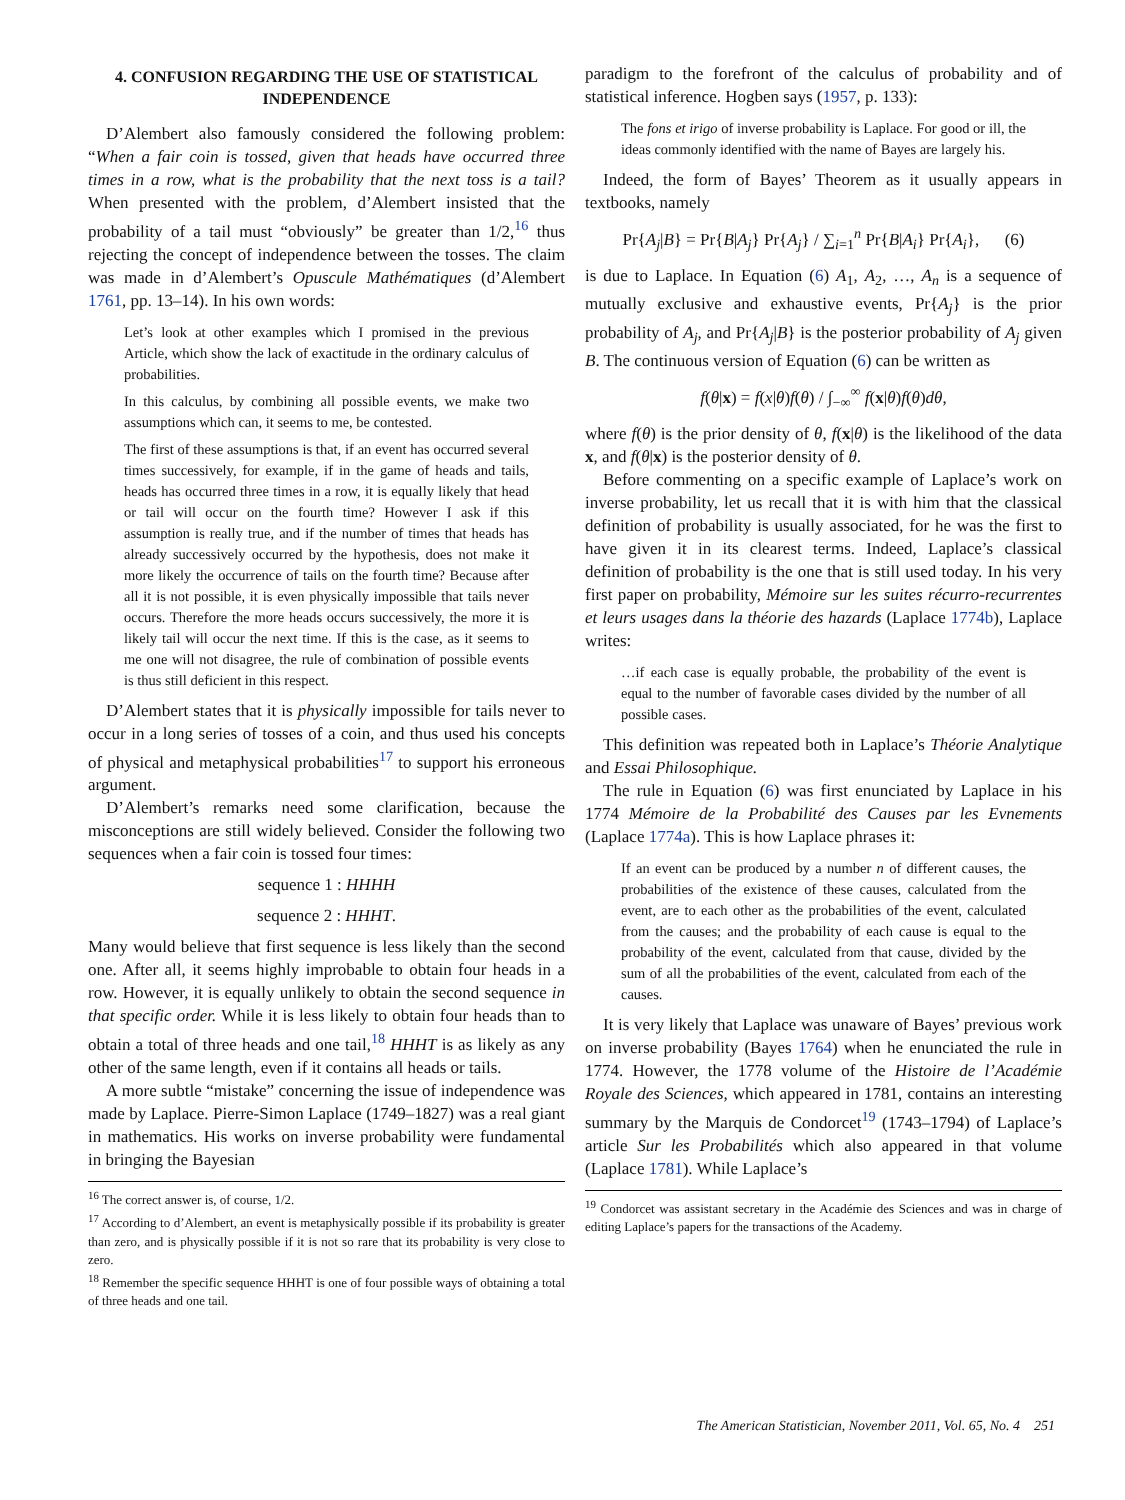4. CONFUSION REGARDING THE USE OF STATISTICAL INDEPENDENCE
D’Alembert also famously considered the following problem: “When a fair coin is tossed, given that heads have occurred three times in a row, what is the probability that the next toss is a tail? When presented with the problem, d’Alembert insisted that the probability of a tail must “obviously” be greater than 1/2,<sup>16</sup> thus rejecting the concept of independence between the tosses. The claim was made in d’Alembert’s Opuscule Mathématiques (d’Alembert 1761, pp. 13–14). In his own words:
Let’s look at other examples which I promised in the previous Article, which show the lack of exactitude in the ordinary calculus of probabilities.
In this calculus, by combining all possible events, we make two assumptions which can, it seems to me, be contested.
The first of these assumptions is that, if an event has occurred several times successively, for example, if in the game of heads and tails, heads has occurred three times in a row, it is equally likely that head or tail will occur on the fourth time? However I ask if this assumption is really true, and if the number of times that heads has already successively occurred by the hypothesis, does not make it more likely the occurrence of tails on the fourth time? Because after all it is not possible, it is even physically impossible that tails never occurs. Therefore the more heads occurs successively, the more it is likely tail will occur the next time. If this is the case, as it seems to me one will not disagree, the rule of combination of possible events is thus still deficient in this respect.
D’Alembert states that it is physically impossible for tails never to occur in a long series of tosses of a coin, and thus used his concepts of physical and metaphysical probabilities<sup>17</sup> to support his erroneous argument.
D’Alembert’s remarks need some clarification, because the misconceptions are still widely believed. Consider the following two sequences when a fair coin is tossed four times:
sequence 1 : HHHH
sequence 2 : HHHT.
Many would believe that first sequence is less likely than the second one. After all, it seems highly improbable to obtain four heads in a row. However, it is equally unlikely to obtain the second sequence in that specific order. While it is less likely to obtain four heads than to obtain a total of three heads and one tail,<sup>18</sup> HHHT is as likely as any other of the same length, even if it contains all heads or tails.
A more subtle “mistake” concerning the issue of independence was made by Laplace. Pierre-Simon Laplace (1749–1827) was a real giant in mathematics. His works on inverse probability were fundamental in bringing the Bayesian
<sup>16</sup> The correct answer is, of course, 1/2.
<sup>17</sup> According to d’Alembert, an event is metaphysically possible if its probability is greater than zero, and is physically possible if it is not so rare that its probability is very close to zero.
<sup>18</sup> Remember the specific sequence HHHT is one of four possible ways of obtaining a total of three heads and one tail.
paradigm to the forefront of the calculus of probability and of statistical inference. Hogben says (1957, p. 133):
The fons et irigo of inverse probability is Laplace. For good or ill, the ideas commonly identified with the name of Bayes are largely his.
Indeed, the form of Bayes’ Theorem as it usually appears in textbooks, namely
Pr{A<sub>j</sub>|B} = Pr{B|A<sub>j</sub>} Pr{A<sub>j</sub>} / ∑<sub>i=1</sub><sup>n</sup> Pr{B|A<sub>i</sub>} Pr{A<sub>i</sub>}, (6)
is due to Laplace. In Equation (6) A<sub>1</sub>, A<sub>2</sub>, …, A<sub>n</sub> is a sequence of mutually exclusive and exhaustive events, Pr{A<sub>j</sub>} is the prior probability of A<sub>j</sub>, and Pr{A<sub>j</sub>|B} is the posterior probability of A<sub>j</sub> given B. The continuous version of Equation (6) can be written as
f(θ|x) = f(x|θ)f(θ) / ∫<sub>−∞</sub><sup>∞</sup> f(x|θ)f(θ)dθ,
where f(θ) is the prior density of θ, f(x|θ) is the likelihood of the data x, and f(θ|x) is the posterior density of θ.
Before commenting on a specific example of Laplace’s work on inverse probability, let us recall that it is with him that the classical definition of probability is usually associated, for he was the first to have given it in its clearest terms. Indeed, Laplace’s classical definition of probability is the one that is still used today. In his very first paper on probability, Mémoire sur les suites récurro-recurrentes et leurs usages dans la théorie des hazards (Laplace 1774b), Laplace writes:
…if each case is equally probable, the probability of the event is equal to the number of favorable cases divided by the number of all possible cases.
This definition was repeated both in Laplace’s Théorie Analytique and Essai Philosophique.
The rule in Equation (6) was first enunciated by Laplace in his 1774 Mémoire de la Probabilité des Causes par les Evnements (Laplace 1774a). This is how Laplace phrases it:
If an event can be produced by a number n of different causes, the probabilities of the existence of these causes, calculated from the event, are to each other as the probabilities of the event, calculated from the causes; and the probability of each cause is equal to the probability of the event, calculated from that cause, divided by the sum of all the probabilities of the event, calculated from each of the causes.
It is very likely that Laplace was unaware of Bayes’ previous work on inverse probability (Bayes 1764) when he enunciated the rule in 1774. However, the 1778 volume of the Histoire de l’Académie Royale des Sciences, which appeared in 1781, contains an interesting summary by the Marquis de Condorcet<sup>19</sup> (1743–1794) of Laplace’s article Sur les Probabilités which also appeared in that volume (Laplace 1781). While Laplace’s
<sup>19</sup> Condorcet was assistant secretary in the Académie des Sciences and was in charge of editing Laplace’s papers for the transactions of the Academy.
The American Statistician, November 2011, Vol. 65, No. 4 251